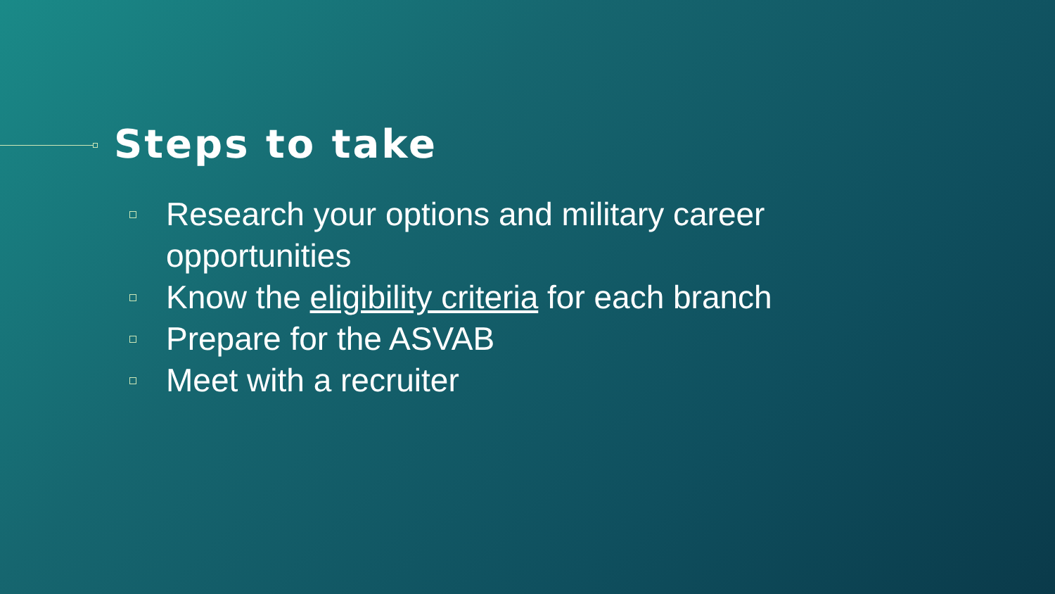Steps to take
Research your options and military career opportunities
Know the eligibility criteria for each branch
Prepare for the ASVAB
Meet with a recruiter